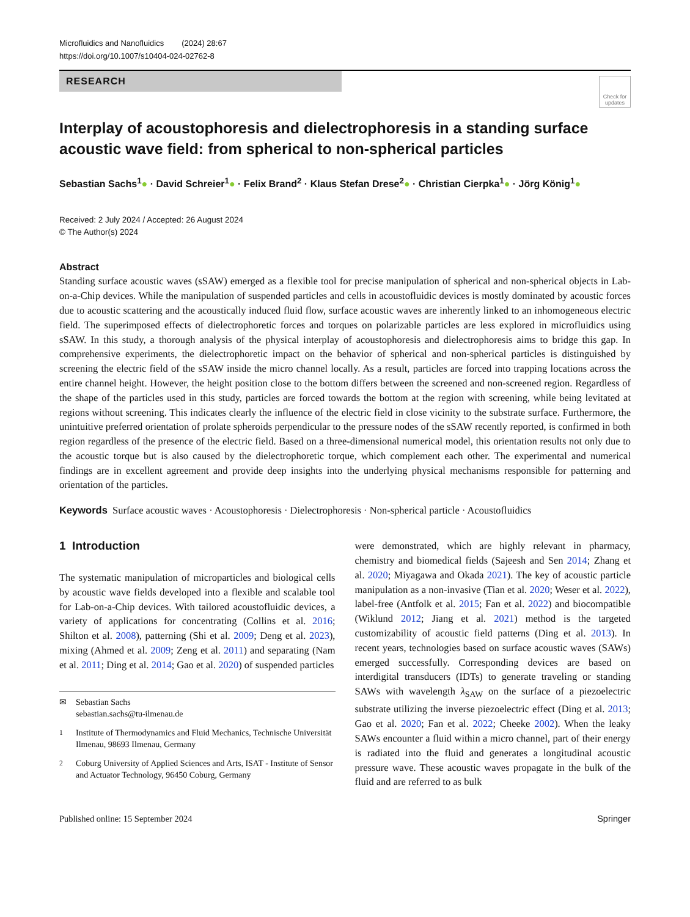Microfluidics and Nanofluidics (2024) 28:67
https://doi.org/10.1007/s10404-024-02762-8
RESEARCH
Check for updates
Interplay of acoustophoresis and dielectrophoresis in a standing surface acoustic wave field: from spherical to non-spherical particles
Sebastian Sachs<sup>1</sup>● · David Schreier<sup>1</sup>● · Felix Brand<sup>2</sup> · Klaus Stefan Drese<sup>2</sup>● · Christian Cierpka<sup>1</sup>● · Jörg König<sup>1</sup>●
Received: 2 July 2024 / Accepted: 26 August 2024
© The Author(s) 2024
Abstract
Standing surface acoustic waves (sSAW) emerged as a flexible tool for precise manipulation of spherical and non-spherical objects in Lab-on-a-Chip devices. While the manipulation of suspended particles and cells in acoustofluidic devices is mostly dominated by acoustic forces due to acoustic scattering and the acoustically induced fluid flow, surface acoustic waves are inherently linked to an inhomogeneous electric field. The superimposed effects of dielectrophoretic forces and torques on polarizable particles are less explored in microfluidics using sSAW. In this study, a thorough analysis of the physical interplay of acoustophoresis and dielectrophoresis aims to bridge this gap. In comprehensive experiments, the dielectrophoretic impact on the behavior of spherical and non-spherical particles is distinguished by screening the electric field of the sSAW inside the micro channel locally. As a result, particles are forced into trapping locations across the entire channel height. However, the height position close to the bottom differs between the screened and non-screened region. Regardless of the shape of the particles used in this study, particles are forced towards the bottom at the region with screening, while being levitated at regions without screening. This indicates clearly the influence of the electric field in close vicinity to the substrate surface. Furthermore, the unintuitive preferred orientation of prolate spheroids perpendicular to the pressure nodes of the sSAW recently reported, is confirmed in both region regardless of the presence of the electric field. Based on a three-dimensional numerical model, this orientation results not only due to the acoustic torque but is also caused by the dielectrophoretic torque, which complement each other. The experimental and numerical findings are in excellent agreement and provide deep insights into the underlying physical mechanisms responsible for patterning and orientation of the particles.
Keywords Surface acoustic waves · Acoustophoresis · Dielectrophoresis · Non-spherical particle · Acoustofluidics
1 Introduction
The systematic manipulation of microparticles and biological cells by acoustic wave fields developed into a flexible and scalable tool for Lab-on-a-Chip devices. With tailored acoustofluidic devices, a variety of applications for concentrating (Collins et al. 2016; Shilton et al. 2008), patterning (Shi et al. 2009; Deng et al. 2023), mixing (Ahmed et al. 2009; Zeng et al. 2011) and separating (Nam et al. 2011; Ding et al. 2014; Gao et al. 2020) of suspended particles
✉ Sebastian Sachs
sebastian.sachs@tu-ilmenau.de
<sup>1</sup> Institute of Thermodynamics and Fluid Mechanics, Technische Universität Ilmenau, 98693 Ilmenau, Germany
<sup>2</sup> Coburg University of Applied Sciences and Arts, ISAT - Institute of Sensor and Actuator Technology, 96450 Coburg, Germany
were demonstrated, which are highly relevant in pharmacy, chemistry and biomedical fields (Sajeesh and Sen 2014; Zhang et al. 2020; Miyagawa and Okada 2021). The key of acoustic particle manipulation as a non-invasive (Tian et al. 2020; Weser et al. 2022), label-free (Antfolk et al. 2015; Fan et al. 2022) and biocompatible (Wiklund 2012; Jiang et al. 2021) method is the targeted customizability of acoustic field patterns (Ding et al. 2013). In recent years, technologies based on surface acoustic waves (SAWs) emerged successfully. Corresponding devices are based on interdigital transducers (IDTs) to generate traveling or standing SAWs with wavelength λ<sub>SAW</sub> on the surface of a piezoelectric substrate utilizing the inverse piezoelectric effect (Ding et al. 2013; Gao et al. 2020; Fan et al. 2022; Cheeke 2002). When the leaky SAWs encounter a fluid within a micro channel, part of their energy is radiated into the fluid and generates a longitudinal acoustic pressure wave. These acoustic waves propagate in the bulk of the fluid and are referred to as bulk
Published online: 15 September 2024 Springer